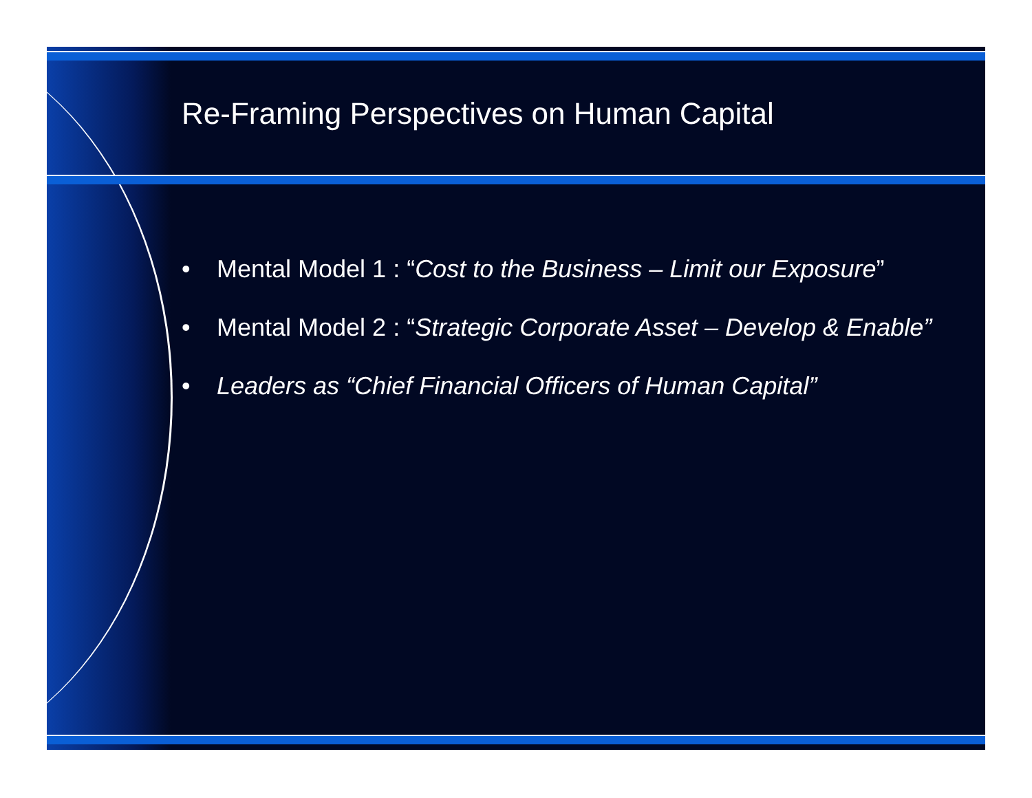Re-Framing Perspectives on Human Capital
• Mental Model 1 : “Cost to the Business – Limit our Exposure”
• Mental Model 2 : “Strategic Corporate Asset – Develop & Enable”
• Leaders as “Chief Financial Officers of Human Capital”